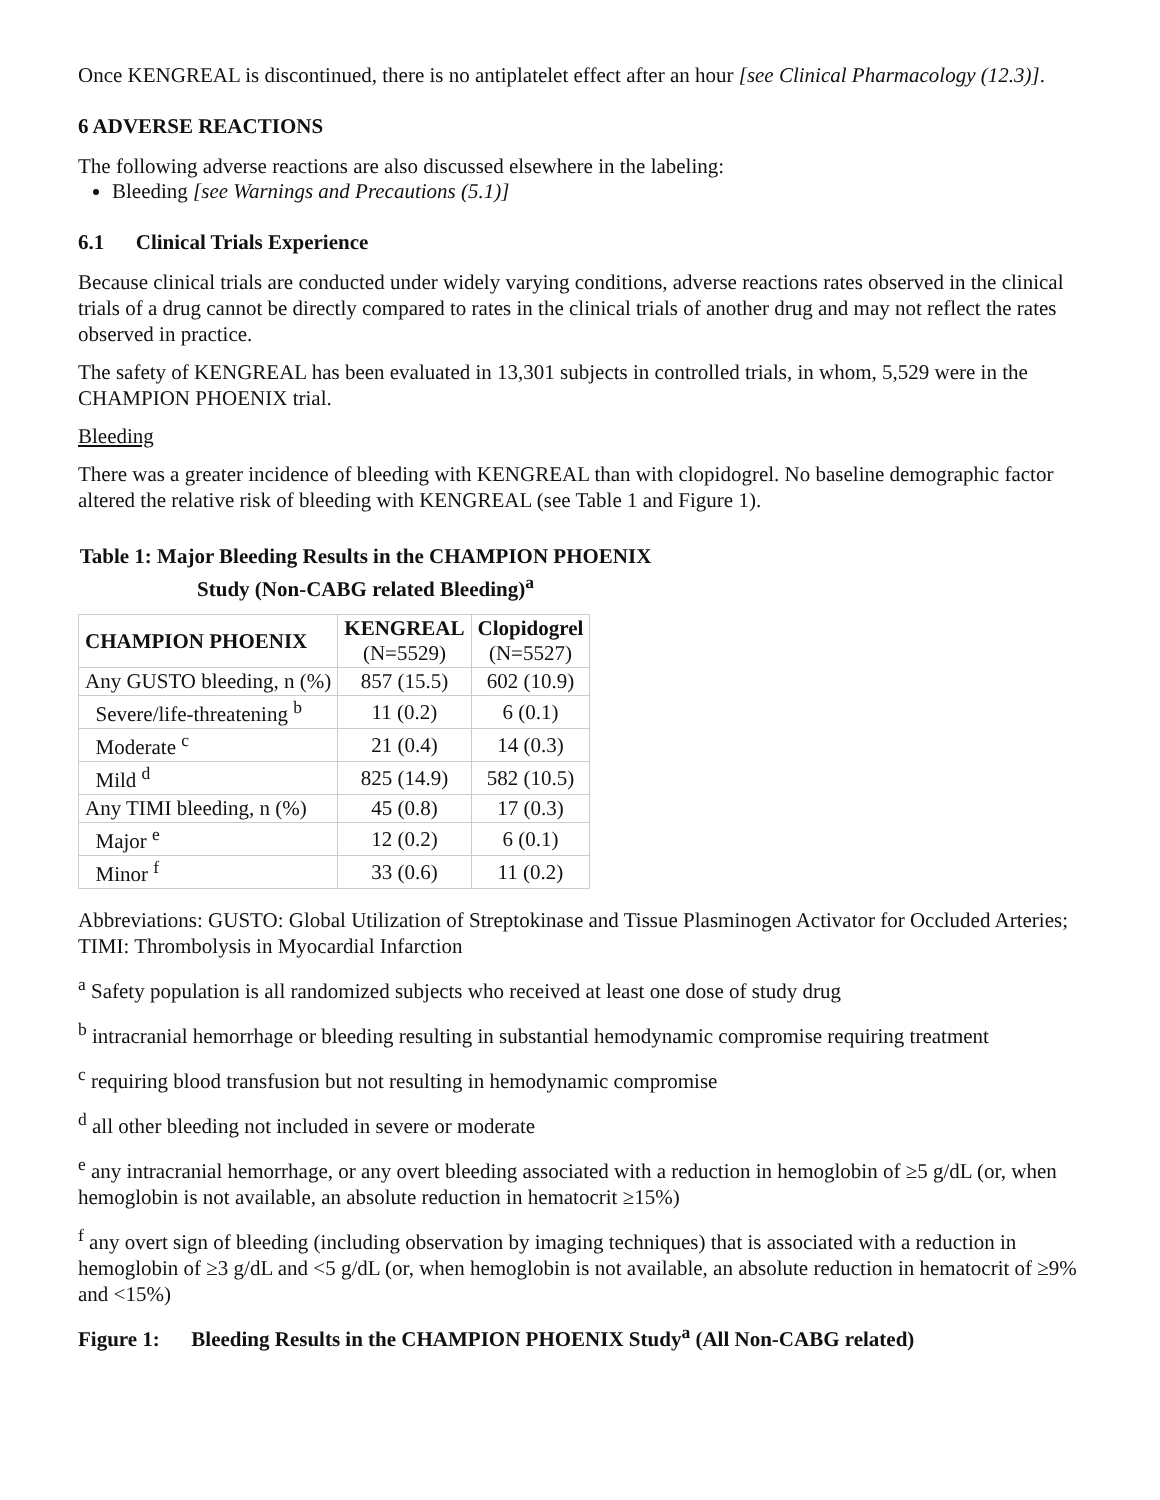Once KENGREAL is discontinued, there is no antiplatelet effect after an hour [see Clinical Pharmacology (12.3)].
6 ADVERSE REACTIONS
The following adverse reactions are also discussed elsewhere in the labeling:
Bleeding [see Warnings and Precautions (5.1)]
6.1 Clinical Trials Experience
Because clinical trials are conducted under widely varying conditions, adverse reactions rates observed in the clinical trials of a drug cannot be directly compared to rates in the clinical trials of another drug and may not reflect the rates observed in practice.
The safety of KENGREAL has been evaluated in 13,301 subjects in controlled trials, in whom, 5,529 were in the CHAMPION PHOENIX trial.
Bleeding
There was a greater incidence of bleeding with KENGREAL than with clopidogrel. No baseline demographic factor altered the relative risk of bleeding with KENGREAL (see Table 1 and Figure 1).
Table 1: Major Bleeding Results in the CHAMPION PHOENIX Study (Non-CABG related Bleeding)<sup>a</sup>
| CHAMPION PHOENIX | KENGREAL (N=5529) | Clopidogrel (N=5527) |
| --- | --- | --- |
| Any GUSTO bleeding, n (%) | 857 (15.5) | 602 (10.9) |
| Severe/life-threatening <sup>b</sup> | 11 (0.2) | 6 (0.1) |
| Moderate <sup>c</sup> | 21 (0.4) | 14 (0.3) |
| Mild <sup>d</sup> | 825 (14.9) | 582 (10.5) |
| Any TIMI bleeding, n (%) | 45 (0.8) | 17 (0.3) |
| Major <sup>e</sup> | 12 (0.2) | 6 (0.1) |
| Minor <sup>f</sup> | 33 (0.6) | 11 (0.2) |
Abbreviations: GUSTO: Global Utilization of Streptokinase and Tissue Plasminogen Activator for Occluded Arteries; TIMI: Thrombolysis in Myocardial Infarction
<sup>a</sup> Safety population is all randomized subjects who received at least one dose of study drug
<sup>b</sup> intracranial hemorrhage or bleeding resulting in substantial hemodynamic compromise requiring treatment
<sup>c</sup> requiring blood transfusion but not resulting in hemodynamic compromise
<sup>d</sup> all other bleeding not included in severe or moderate
<sup>e</sup> any intracranial hemorrhage, or any overt bleeding associated with a reduction in hemoglobin of ≥5 g/dL (or, when hemoglobin is not available, an absolute reduction in hematocrit ≥15%)
<sup>f</sup> any overt sign of bleeding (including observation by imaging techniques) that is associated with a reduction in hemoglobin of ≥3 g/dL and <5 g/dL (or, when hemoglobin is not available, an absolute reduction in hematocrit of ≥9% and <15%)
Figure 1: Bleeding Results in the CHAMPION PHOENIX Study<sup>a</sup> (All Non-CABG related)